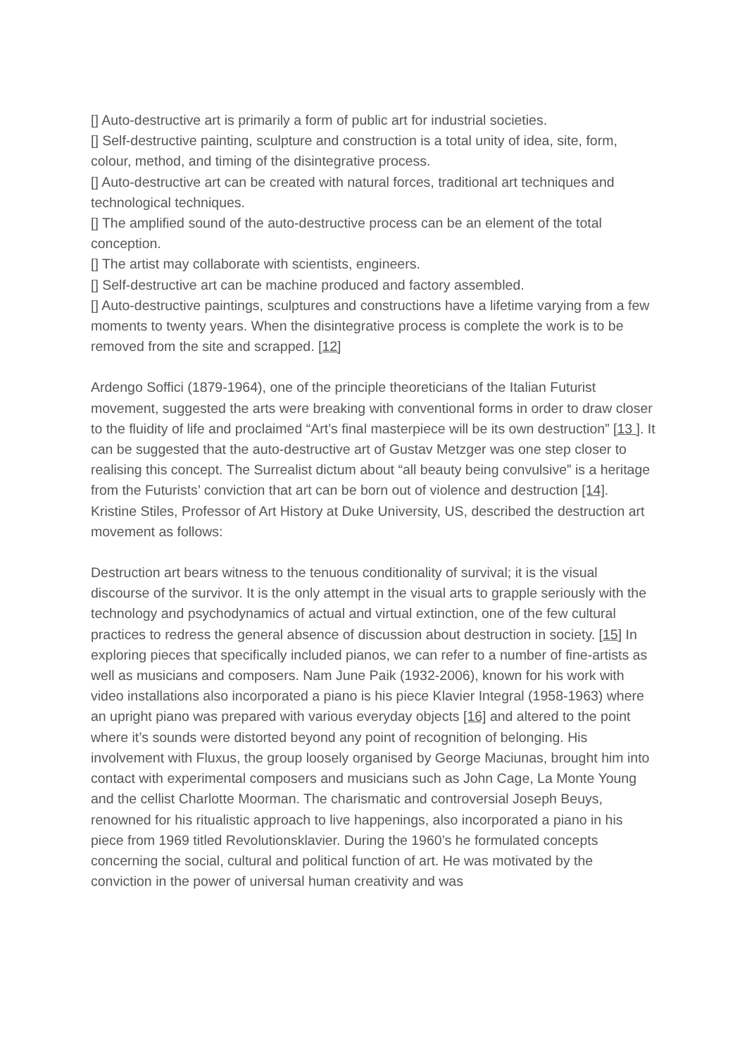[] Auto-destructive art is primarily a form of public art for industrial societies.
[] Self-destructive painting, sculpture and construction is a total unity of idea, site, form, colour, method, and timing of the disintegrative process.
[] Auto-destructive art can be created with natural forces, traditional art techniques and technological techniques.
[] The amplified sound of the auto-destructive process can be an element of the total conception.
[] The artist may collaborate with scientists, engineers.
[] Self-destructive art can be machine produced and factory assembled.
[] Auto-destructive paintings, sculptures and constructions have a lifetime varying from a few moments to twenty years. When the disintegrative process is complete the work is to be removed from the site and scrapped. [12]
Ardengo Soffici (1879-1964), one of the principle theoreticians of the Italian Futurist movement, suggested the arts were breaking with conventional forms in order to draw closer to the fluidity of life and proclaimed “Art’s final masterpiece will be its own destruction” [13 ]. It can be suggested that the auto-destructive art of Gustav Metzger was one step closer to realising this concept. The Surrealist dictum about “all beauty being convulsive” is a heritage from the Futurists’ conviction that art can be born out of violence and destruction [14]. Kristine Stiles, Professor of Art History at Duke University, US, described the destruction art movement as follows:
Destruction art bears witness to the tenuous conditionality of survival; it is the visual discourse of the survivor. It is the only attempt in the visual arts to grapple seriously with the technology and psychodynamics of actual and virtual extinction, one of the few cultural practices to redress the general absence of discussion about destruction in society. [15] In exploring pieces that specifically included pianos, we can refer to a number of fine-artists as well as musicians and composers. Nam June Paik (1932-2006), known for his work with video installations also incorporated a piano is his piece Klavier Integral (1958-1963) where an upright piano was prepared with various everyday objects [16] and altered to the point where it’s sounds were distorted beyond any point of recognition of belonging. His involvement with Fluxus, the group loosely organised by George Maciunas, brought him into contact with experimental composers and musicians such as John Cage, La Monte Young and the cellist Charlotte Moorman. The charismatic and controversial Joseph Beuys, renowned for his ritualistic approach to live happenings, also incorporated a piano in his piece from 1969 titled Revolutionsklavier. During the 1960’s he formulated concepts concerning the social, cultural and political function of art. He was motivated by the conviction in the power of universal human creativity and was